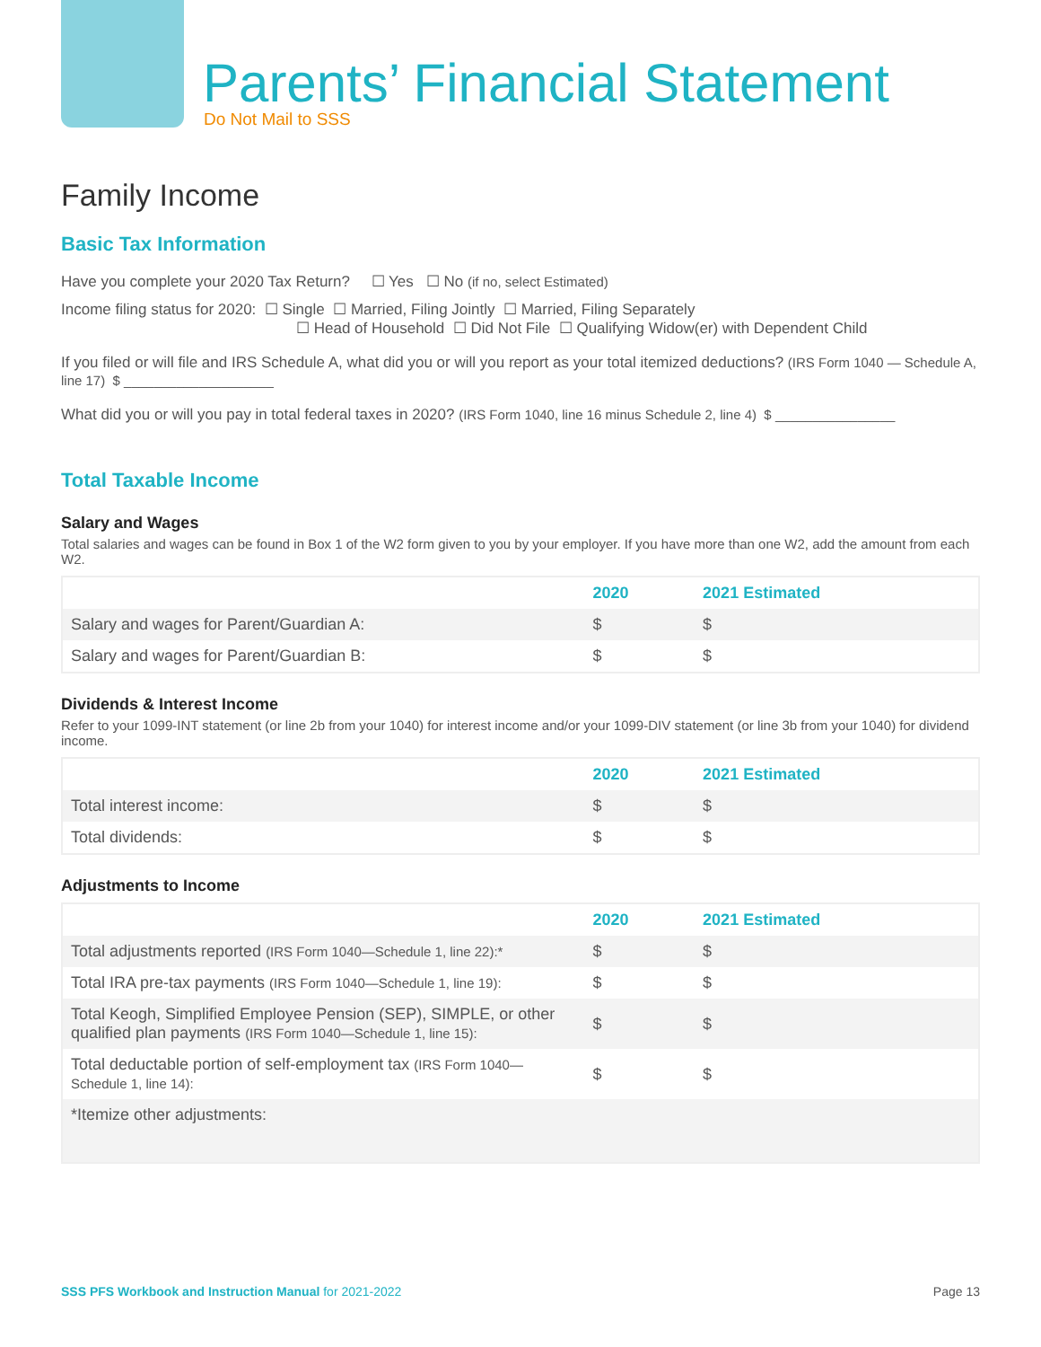Parents’ Financial Statement
Do Not Mail to SSS
Family Income
Basic Tax Information
Have you complete your 2020 Tax Return? ☐ Yes ☐ No (if no, select Estimated)
Income filing status for 2020: ☐ Single ☐ Married, Filing Jointly ☐ Married, Filing Separately
☐ Head of Household ☐ Did Not File ☐ Qualifying Widow(er) with Dependent Child
If you filed or will file and IRS Schedule A, what did you or will you report as your total itemized deductions? (IRS Form 1040 — Schedule A, line 17) $ ____________________
What did you or will you pay in total federal taxes in 2020? (IRS Form 1040, line 16 minus Schedule 2, line 4) $ ________________
Total Taxable Income
Salary and Wages
Total salaries and wages can be found in Box 1 of the W2 form given to you by your employer. If you have more than one W2, add the amount from each W2.
| | 2020 | 2021 Estimated |
| --- | --- | --- |
| Salary and wages for Parent/Guardian A: | $ | $ |
| Salary and wages for Parent/Guardian B: | $ | $ |
Dividends & Interest Income
Refer to your 1099-INT statement (or line 2b from your 1040) for interest income and/or your 1099-DIV statement (or line 3b from your 1040) for dividend income.
| | 2020 | 2021 Estimated |
| --- | --- | --- |
| Total interest income: | $ | $ |
| Total dividends: | $ | $ |
Adjustments to Income
| | 2020 | 2021 Estimated |
| --- | --- | --- |
| Total adjustments reported (IRS Form 1040—Schedule 1, line 22):* | $ | $ |
| Total IRA pre-tax payments (IRS Form 1040—Schedule 1, line 19): | $ | $ |
| Total Keogh, Simplified Employee Pension (SEP), SIMPLE, or other qualified plan payments (IRS Form 1040—Schedule 1, line 15): | $ | $ |
| Total deductable portion of self-employment tax (IRS Form 1040—Schedule 1, line 14): | $ | $ |
| *Itemize other adjustments: | | |
SSS PFS Workbook and Instruction Manual for 2021-2022 Page 13